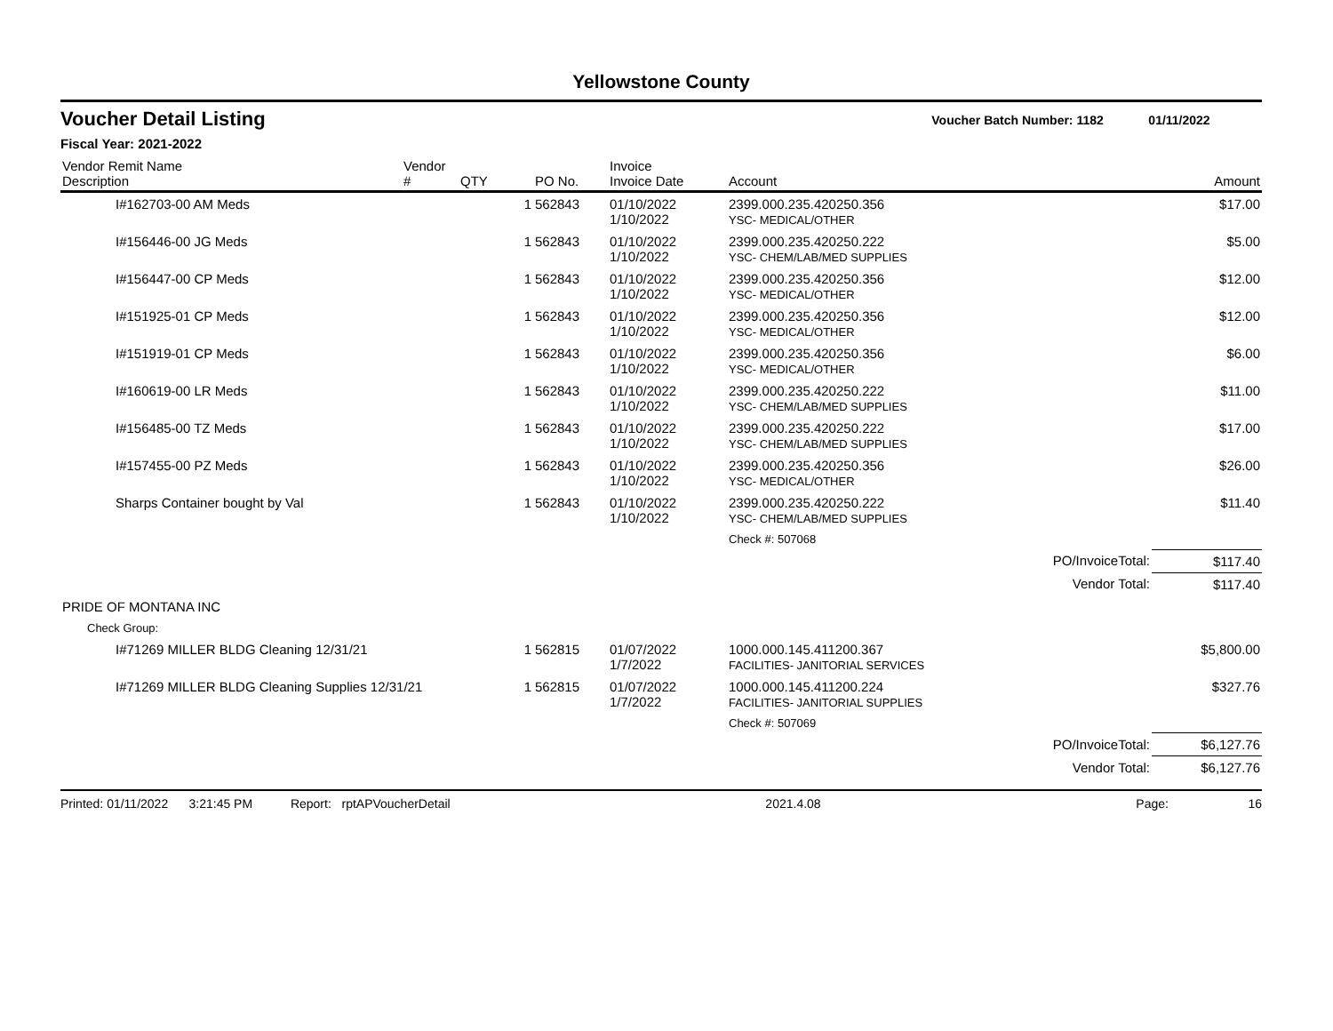Yellowstone County
Voucher Detail Listing Voucher Batch Number: 1182 01/11/2022
Fiscal Year: 2021-2022
| Vendor Remit Name Description | Vendor # | QTY | PO No. | Invoice Invoice Date | Account | Amount |
| --- | --- | --- | --- | --- | --- | --- |
| I#162703-00 AM Meds | | 1 | 562843 | 01/10/2022 1/10/2022 | 2399.000.235.420250.356 YSC- MEDICAL/OTHER | $17.00 |
| I#156446-00 JG Meds | | 1 | 562843 | 01/10/2022 1/10/2022 | 2399.000.235.420250.222 YSC- CHEM/LAB/MED SUPPLIES | $5.00 |
| I#156447-00 CP Meds | | 1 | 562843 | 01/10/2022 1/10/2022 | 2399.000.235.420250.356 YSC- MEDICAL/OTHER | $12.00 |
| I#151925-01 CP Meds | | 1 | 562843 | 01/10/2022 1/10/2022 | 2399.000.235.420250.356 YSC- MEDICAL/OTHER | $12.00 |
| I#151919-01 CP Meds | | 1 | 562843 | 01/10/2022 1/10/2022 | 2399.000.235.420250.356 YSC- MEDICAL/OTHER | $6.00 |
| I#160619-00 LR Meds | | 1 | 562843 | 01/10/2022 1/10/2022 | 2399.000.235.420250.222 YSC- CHEM/LAB/MED SUPPLIES | $11.00 |
| I#156485-00 TZ Meds | | 1 | 562843 | 01/10/2022 1/10/2022 | 2399.000.235.420250.222 YSC- CHEM/LAB/MED SUPPLIES | $17.00 |
| I#157455-00 PZ Meds | | 1 | 562843 | 01/10/2022 1/10/2022 | 2399.000.235.420250.356 YSC- MEDICAL/OTHER | $26.00 |
| Sharps Container bought by Val | | 1 | 562843 | 01/10/2022 1/10/2022 | 2399.000.235.420250.222 YSC- CHEM/LAB/MED SUPPLIES | $11.40 |
| | | | | | Check #: 507068 | |
| PO/InvoiceTotal: | | | | | | $117.40 |
| Vendor Total: | | | | | | $117.40 |
| PRIDE OF MONTANA INC | | | | | | |
| Check Group: | | | | | | |
| I#71269 MILLER BLDG Cleaning 12/31/21 | | 1 | 562815 | 01/07/2022 1/7/2022 | 1000.000.145.411200.367 FACILITIES- JANITORIAL SERVICES | $5,800.00 |
| I#71269 MILLER BLDG Cleaning Supplies 12/31/21 | | 1 | 562815 | 01/07/2022 1/7/2022 | 1000.000.145.411200.224 FACILITIES- JANITORIAL SUPPLIES | $327.76 |
| | | | | | Check #: 507069 | |
| PO/InvoiceTotal: | | | | | | $6,127.76 |
| Vendor Total: | | | | | | $6,127.76 |
Printed: 01/11/2022 3:21:45 PM Report: rptAPVoucherDetail 2021.4.08 Page: 16